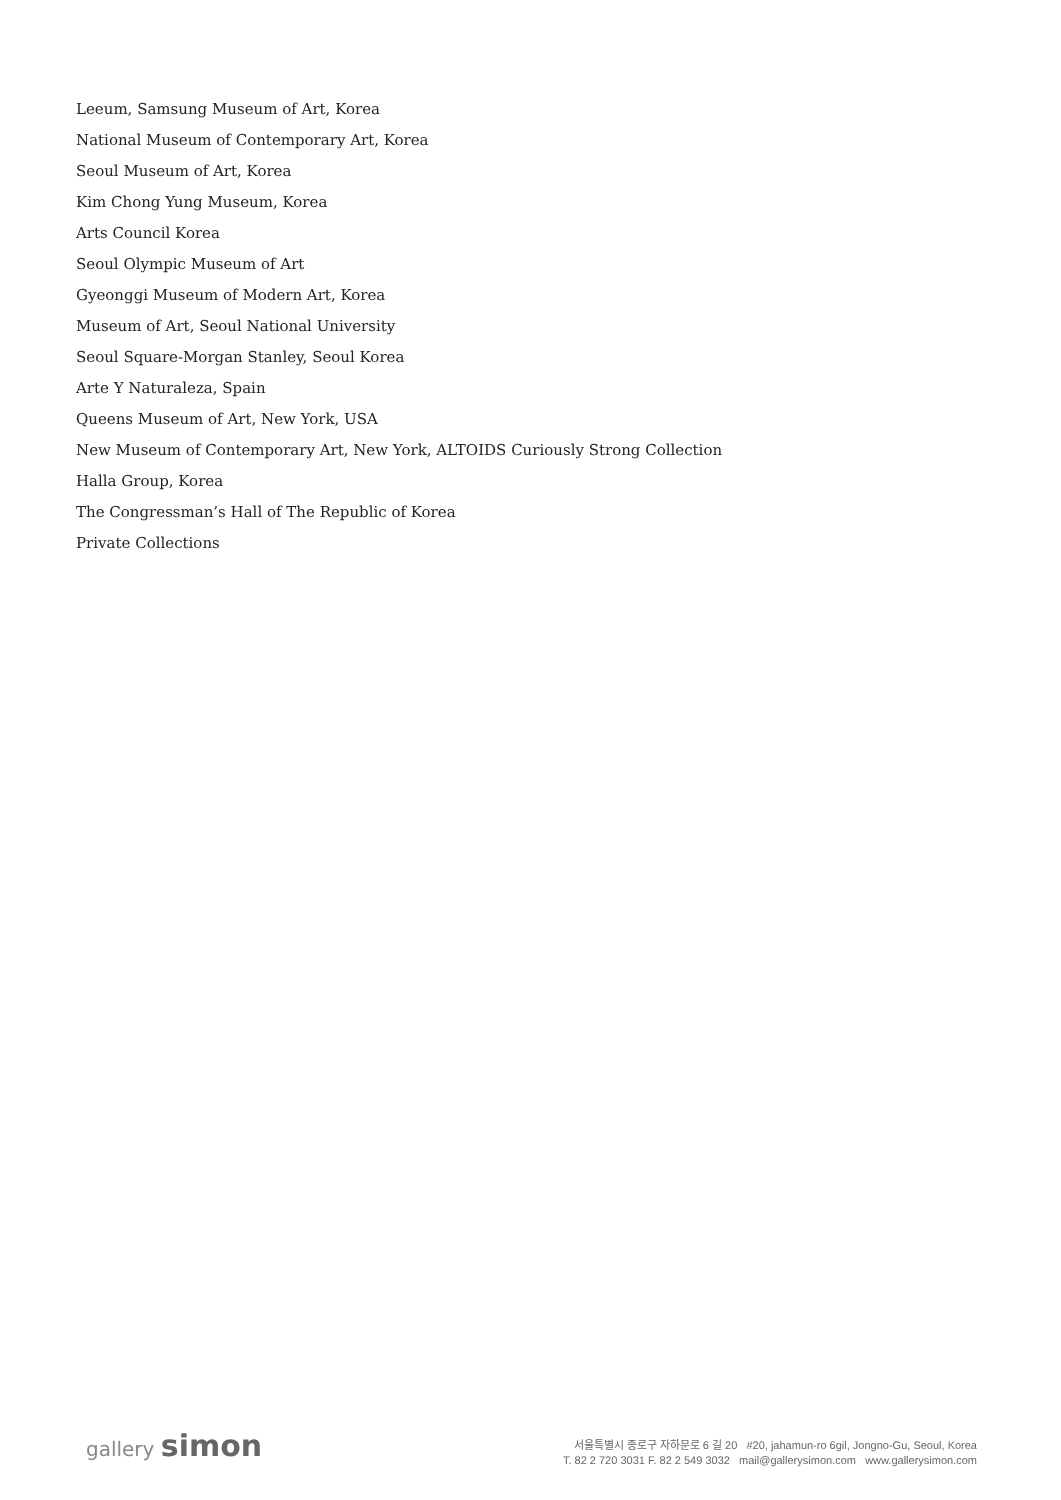Leeum, Samsung Museum of Art, Korea
National Museum of Contemporary Art, Korea
Seoul Museum of Art, Korea
Kim Chong Yung Museum, Korea
Arts Council Korea
Seoul Olympic Museum of Art
Gyeonggi Museum of Modern Art, Korea
Museum of Art, Seoul National University
Seoul Square-Morgan Stanley, Seoul Korea
Arte Y Naturaleza, Spain
Queens Museum of Art, New York, USA
New Museum of Contemporary Art, New York, ALTOIDS Curiously Strong Collection
Halla Group, Korea
The Congressman’s Hall of The Republic of Korea
Private Collections
gallery simon
서울특별시 종로구 자하문로 6 길 20 #20, jahamun-ro 6gil, Jongno-Gu, Seoul, Korea
T. 82 2 720 3031 F. 82 2 549 3032 mail@gallerysimon.com www.gallerysimon.com